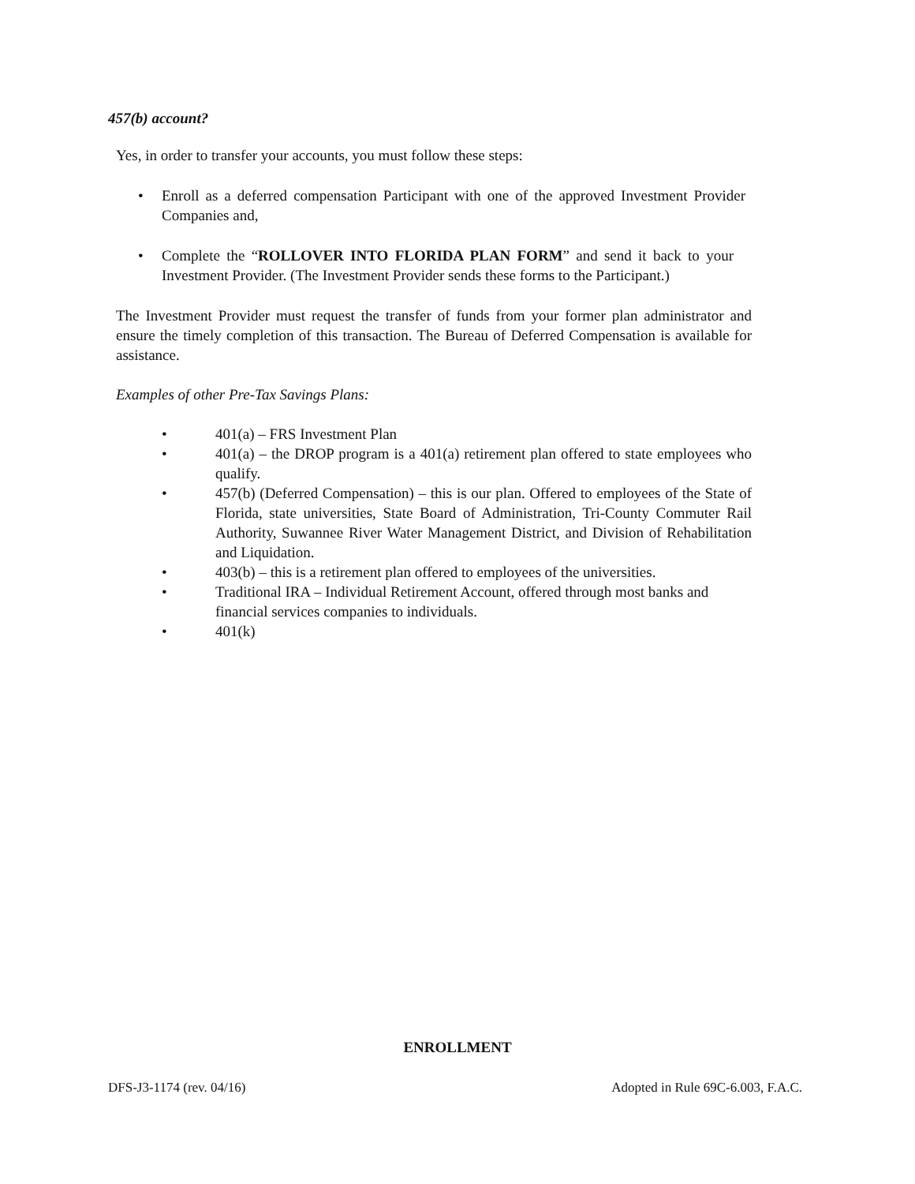457(b) account?
Yes, in order to transfer your accounts, you must follow these steps:
• Enroll as a deferred compensation Participant with one of the approved Investment Provider Companies and,
• Complete the “ROLLOVER INTO FLORIDA PLAN FORM” and send it back to your Investment Provider. (The Investment Provider sends these forms to the Participant.)
The Investment Provider must request the transfer of funds from your former plan administrator and ensure the timely completion of this transaction. The Bureau of Deferred Compensation is available for assistance.
Examples of other Pre-Tax Savings Plans:
• 401(a) – FRS Investment Plan
• 401(a) – the DROP program is a 401(a) retirement plan offered to state employees who qualify.
• 457(b) (Deferred Compensation) – this is our plan. Offered to employees of the State of Florida, state universities, State Board of Administration, Tri-County Commuter Rail Authority, Suwannee River Water Management District, and Division of Rehabilitation and Liquidation.
• 403(b) – this is a retirement plan offered to employees of the universities.
• Traditional IRA – Individual Retirement Account, offered through most banks and financial services companies to individuals.
• 401(k)
ENROLLMENT
DFS-J3-1174 (rev. 04/16) Adopted in Rule 69C-6.003, F.A.C.